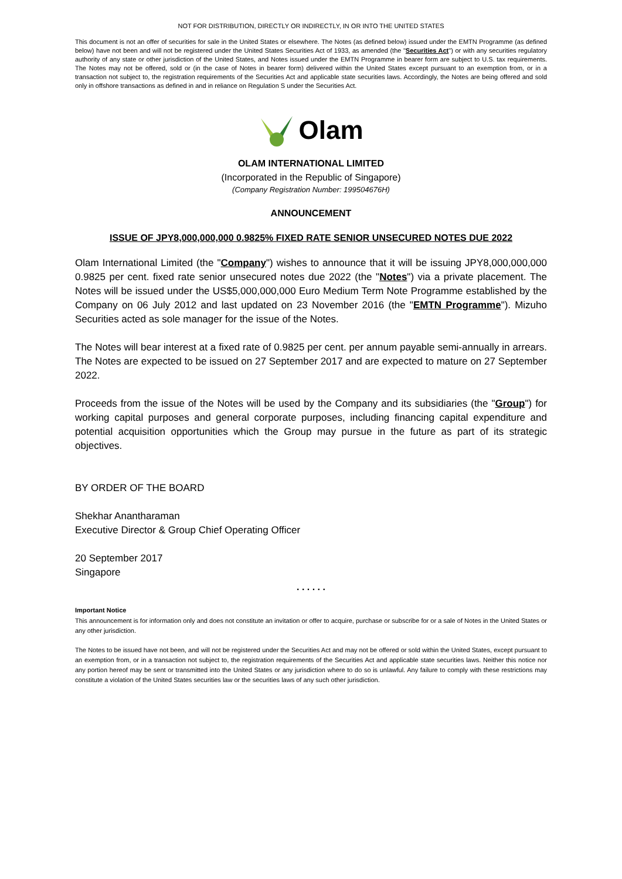NOT FOR DISTRIBUTION, DIRECTLY OR INDIRECTLY, IN OR INTO THE UNITED STATES
This document is not an offer of securities for sale in the United States or elsewhere. The Notes (as defined below) issued under the EMTN Programme (as defined below) have not been and will not be registered under the United States Securities Act of 1933, as amended (the "Securities Act") or with any securities regulatory authority of any state or other jurisdiction of the United States, and Notes issued under the EMTN Programme in bearer form are subject to U.S. tax requirements. The Notes may not be offered, sold or (in the case of Notes in bearer form) delivered within the United States except pursuant to an exemption from, or in a transaction not subject to, the registration requirements of the Securities Act and applicable state securities laws. Accordingly, the Notes are being offered and sold only in offshore transactions as defined in and in reliance on Regulation S under the Securities Act.
Olam
OLAM INTERNATIONAL LIMITED
(Incorporated in the Republic of Singapore)
(Company Registration Number: 199504676H)
ANNOUNCEMENT
ISSUE OF JPY8,000,000,000 0.9825% FIXED RATE SENIOR UNSECURED NOTES DUE 2022
Olam International Limited (the "Company") wishes to announce that it will be issuing JPY8,000,000,000 0.9825 per cent. fixed rate senior unsecured notes due 2022 (the "Notes") via a private placement. The Notes will be issued under the US$5,000,000,000 Euro Medium Term Note Programme established by the Company on 06 July 2012 and last updated on 23 November 2016 (the "EMTN Programme"). Mizuho Securities acted as sole manager for the issue of the Notes.
The Notes will bear interest at a fixed rate of 0.9825 per cent. per annum payable semi-annually in arrears. The Notes are expected to be issued on 27 September 2017 and are expected to mature on 27 September 2022.
Proceeds from the issue of the Notes will be used by the Company and its subsidiaries (the "Group") for working capital purposes and general corporate purposes, including financing capital expenditure and potential acquisition opportunities which the Group may pursue in the future as part of its strategic objectives.
BY ORDER OF THE BOARD
Shekhar Anantharaman
Executive Director & Group Chief Operating Officer
20 September 2017
Singapore
. . . . . .
Important Notice
This announcement is for information only and does not constitute an invitation or offer to acquire, purchase or subscribe for or a sale of Notes in the United States or any other jurisdiction.
The Notes to be issued have not been, and will not be registered under the Securities Act and may not be offered or sold within the United States, except pursuant to an exemption from, or in a transaction not subject to, the registration requirements of the Securities Act and applicable state securities laws. Neither this notice nor any portion hereof may be sent or transmitted into the United States or any jurisdiction where to do so is unlawful. Any failure to comply with these restrictions may constitute a violation of the United States securities law or the securities laws of any such other jurisdiction.